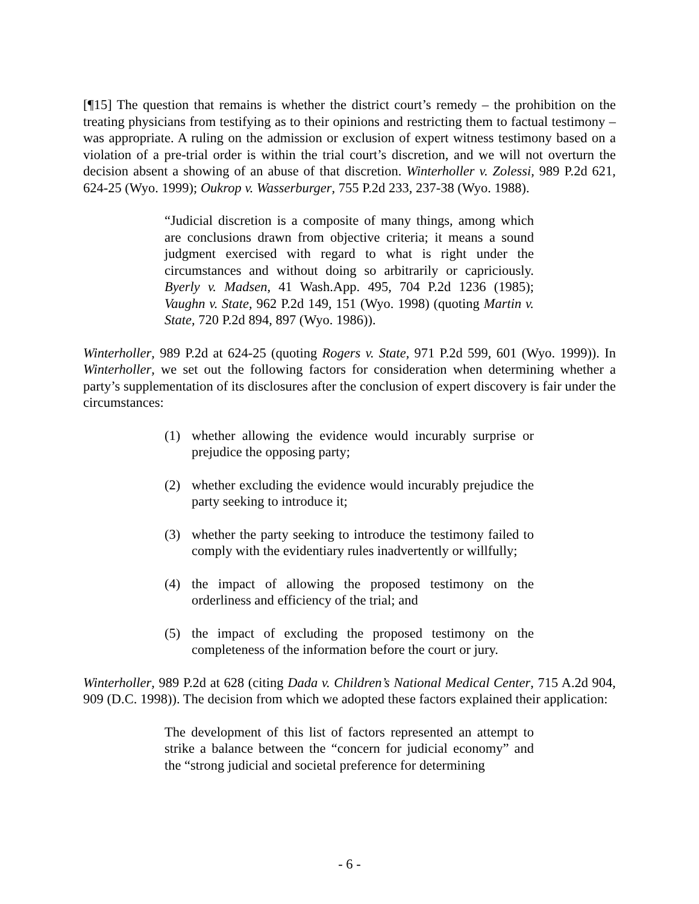[¶15] The question that remains is whether the district court’s remedy – the prohibition on the treating physicians from testifying as to their opinions and restricting them to factual testimony – was appropriate. A ruling on the admission or exclusion of expert witness testimony based on a violation of a pre-trial order is within the trial court’s discretion, and we will not overturn the decision absent a showing of an abuse of that discretion. Winterholler v. Zolessi, 989 P.2d 621, 624-25 (Wyo. 1999); Oukrop v. Wasserburger, 755 P.2d 233, 237-38 (Wyo. 1988).
“Judicial discretion is a composite of many things, among which are conclusions drawn from objective criteria; it means a sound judgment exercised with regard to what is right under the circumstances and without doing so arbitrarily or capriciously. Byerly v. Madsen, 41 Wash.App. 495, 704 P.2d 1236 (1985); Vaughn v. State, 962 P.2d 149, 151 (Wyo. 1998) (quoting Martin v. State, 720 P.2d 894, 897 (Wyo. 1986)).
Winterholler, 989 P.2d at 624-25 (quoting Rogers v. State, 971 P.2d 599, 601 (Wyo. 1999)). In Winterholler, we set out the following factors for consideration when determining whether a party’s supplementation of its disclosures after the conclusion of expert discovery is fair under the circumstances:
(1) whether allowing the evidence would incurably surprise or prejudice the opposing party;
(2) whether excluding the evidence would incurably prejudice the party seeking to introduce it;
(3) whether the party seeking to introduce the testimony failed to comply with the evidentiary rules inadvertently or willfully;
(4) the impact of allowing the proposed testimony on the orderliness and efficiency of the trial; and
(5) the impact of excluding the proposed testimony on the completeness of the information before the court or jury.
Winterholler, 989 P.2d at 628 (citing Dada v. Children’s National Medical Center, 715 A.2d 904, 909 (D.C. 1998)). The decision from which we adopted these factors explained their application:
The development of this list of factors represented an attempt to strike a balance between the “concern for judicial economy” and the “strong judicial and societal preference for determining
- 6 -